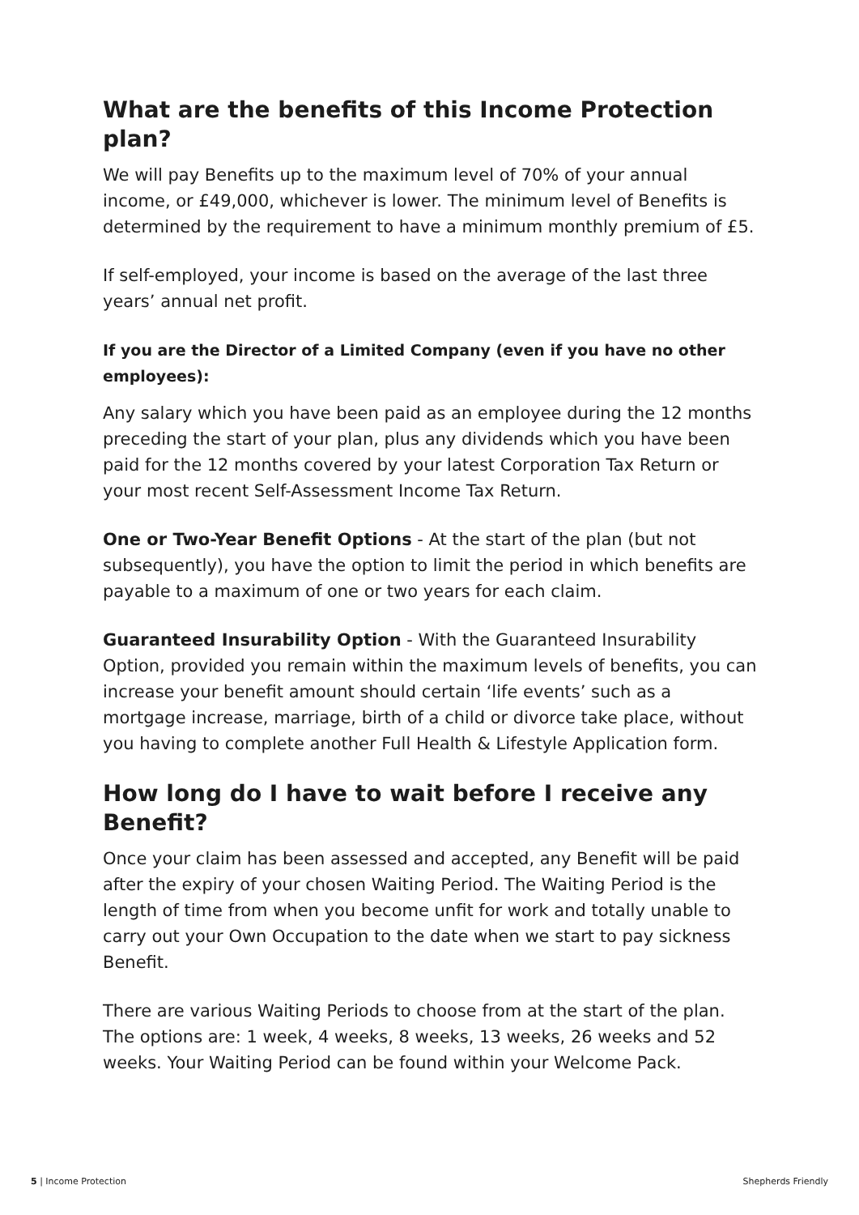What are the benefits of this Income Protection plan?
We will pay Benefits up to the maximum level of 70% of your annual income, or £49,000, whichever is lower. The minimum level of Benefits is determined by the requirement to have a minimum monthly premium of £5.
If self-employed, your income is based on the average of the last three years’ annual net profit.
If you are the Director of a Limited Company (even if you have no other employees):
Any salary which you have been paid as an employee during the 12 months preceding the start of your plan, plus any dividends which you have been paid for the 12 months covered by your latest Corporation Tax Return or your most recent Self-Assessment Income Tax Return.
One or Two-Year Benefit Options - At the start of the plan (but not subsequently), you have the option to limit the period in which benefits are payable to a maximum of one or two years for each claim.
Guaranteed Insurability Option - With the Guaranteed Insurability Option, provided you remain within the maximum levels of benefits, you can increase your benefit amount should certain ‘life events’ such as a mortgage increase, marriage, birth of a child or divorce take place, without you having to complete another Full Health & Lifestyle Application form.
How long do I have to wait before I receive any Benefit?
Once your claim has been assessed and accepted, any Benefit will be paid after the expiry of your chosen Waiting Period. The Waiting Period is the length of time from when you become unfit for work and totally unable to carry out your Own Occupation to the date when we start to pay sickness Benefit.
There are various Waiting Periods to choose from at the start of the plan. The options are: 1 week, 4 weeks, 8 weeks, 13 weeks, 26 weeks and 52 weeks. Your Waiting Period can be found within your Welcome Pack.
5 | Income Protection Shepherds Friendly